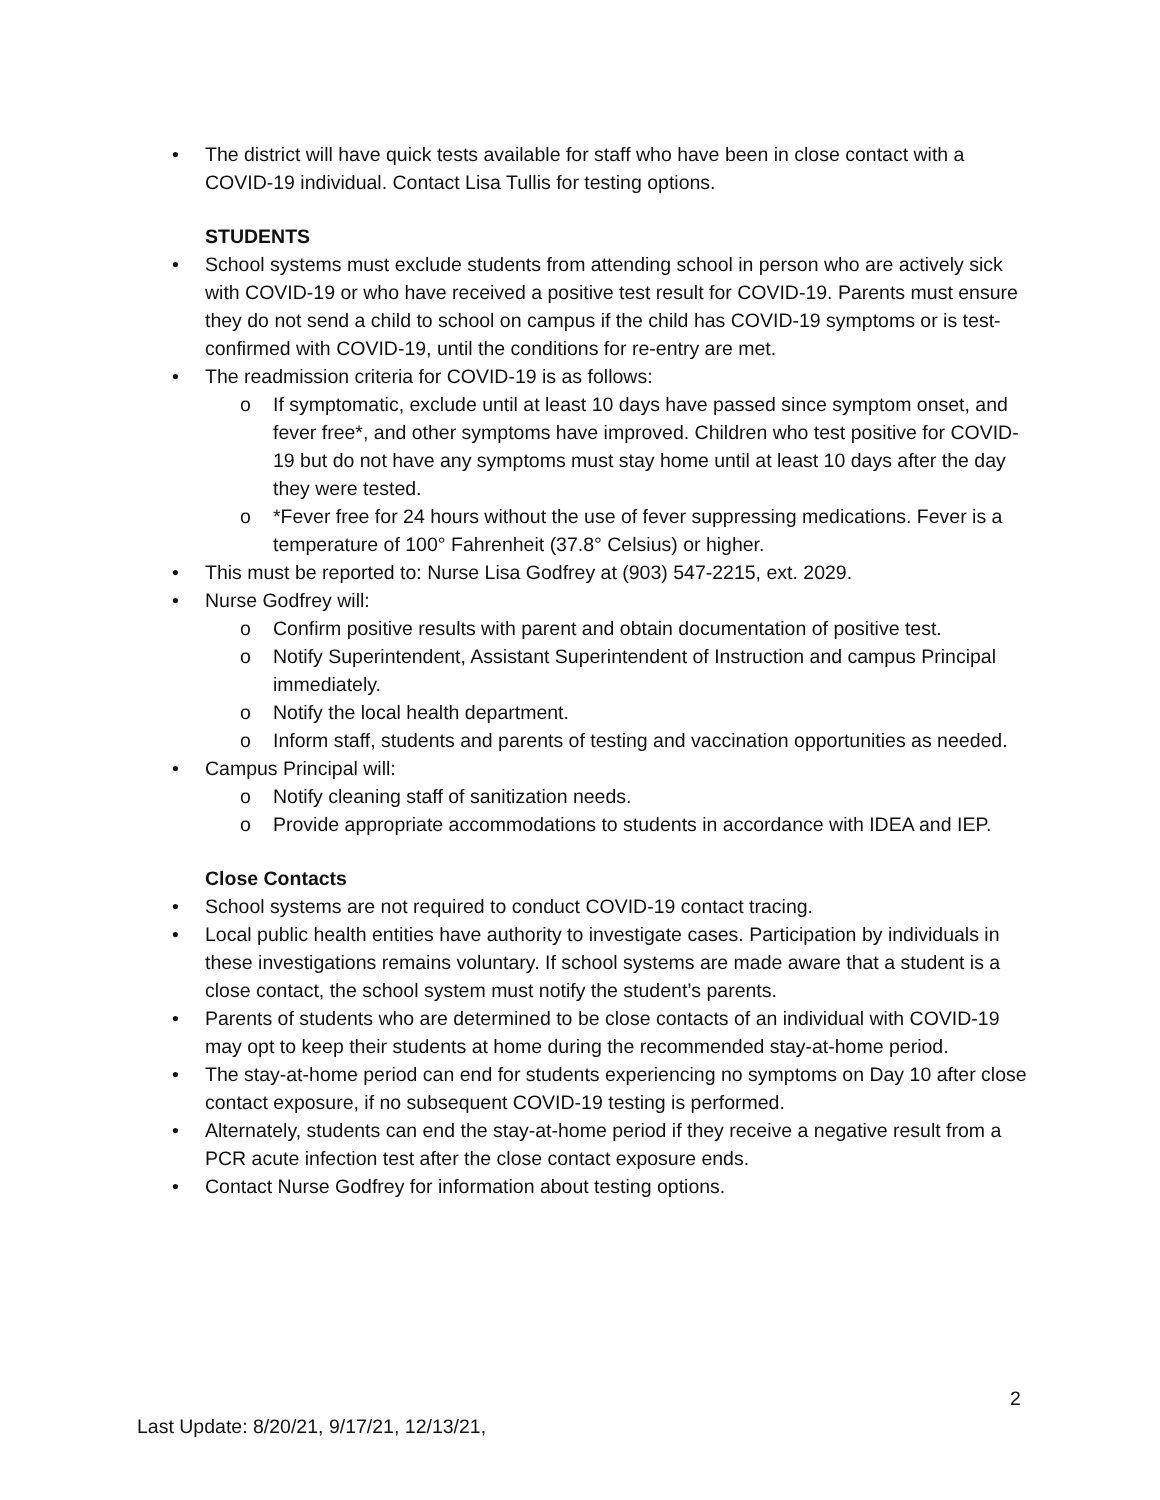• The district will have quick tests available for staff who have been in close contact with a COVID-19 individual. Contact Lisa Tullis for testing options.
STUDENTS
• School systems must exclude students from attending school in person who are actively sick with COVID-19 or who have received a positive test result for COVID-19. Parents must ensure they do not send a child to school on campus if the child has COVID-19 symptoms or is test-confirmed with COVID-19, until the conditions for re-entry are met.
• The readmission criteria for COVID-19 is as follows:
o If symptomatic, exclude until at least 10 days have passed since symptom onset, and fever free*, and other symptoms have improved. Children who test positive for COVID-19 but do not have any symptoms must stay home until at least 10 days after the day they were tested.
o *Fever free for 24 hours without the use of fever suppressing medications. Fever is a temperature of 100° Fahrenheit (37.8° Celsius) or higher.
• This must be reported to: Nurse Lisa Godfrey at (903) 547-2215, ext. 2029.
• Nurse Godfrey will:
o Confirm positive results with parent and obtain documentation of positive test.
o Notify Superintendent, Assistant Superintendent of Instruction and campus Principal immediately.
o Notify the local health department.
o Inform staff, students and parents of testing and vaccination opportunities as needed.
• Campus Principal will:
o Notify cleaning staff of sanitization needs.
o Provide appropriate accommodations to students in accordance with IDEA and IEP.
Close Contacts
• School systems are not required to conduct COVID-19 contact tracing.
• Local public health entities have authority to investigate cases. Participation by individuals in these investigations remains voluntary. If school systems are made aware that a student is a close contact, the school system must notify the student’s parents.
• Parents of students who are determined to be close contacts of an individual with COVID-19 may opt to keep their students at home during the recommended stay-at-home period.
• The stay-at-home period can end for students experiencing no symptoms on Day 10 after close contact exposure, if no subsequent COVID-19 testing is performed.
• Alternately, students can end the stay-at-home period if they receive a negative result from a PCR acute infection test after the close contact exposure ends.
• Contact Nurse Godfrey for information about testing options.
2
Last Update: 8/20/21, 9/17/21, 12/13/21,